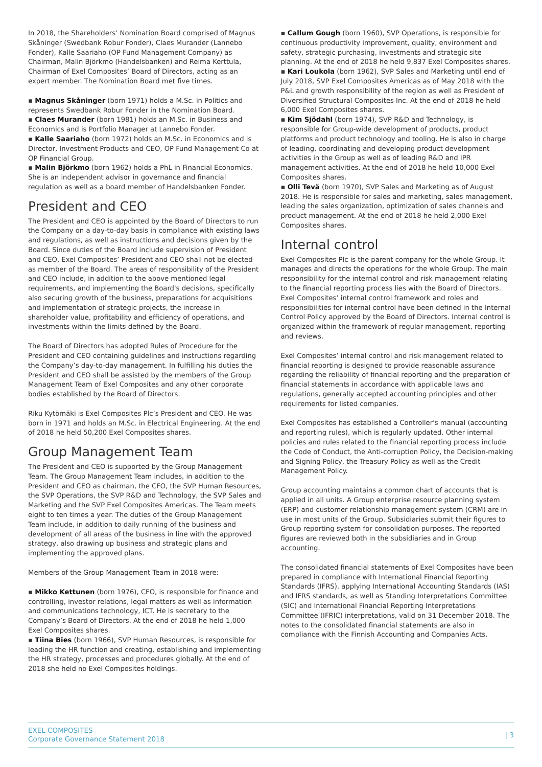In 2018, the Shareholders’ Nomination Board comprised of Magnus Skåninger (Swedbank Robur Fonder), Claes Murander (Lannebo Fonder), Kalle Saariaho (OP Fund Management Company) as Chairman, Malin Björkmo (Handelsbanken) and Reima Kerttula, Chairman of Exel Composites’ Board of Directors, acting as an expert member. The Nomination Board met five times.
▪ Magnus Skåninger (born 1971) holds a M.Sc. in Politics and represents Swedbank Robur Fonder in the Nomination Board.
▪ Claes Murander (born 1981) holds an M.Sc. in Business and Economics and is Portfolio Manager at Lannebo Fonder.
▪ Kalle Saariaho (born 1972) holds an M.Sc. in Economics and is Director, Investment Products and CEO, OP Fund Management Co at OP Financial Group.
▪ Malin Björkmo (born 1962) holds a PhL in Financial Economics. She is an independent advisor in governance and financial regulation as well as a board member of Handelsbanken Fonder.
President and CEO
The President and CEO is appointed by the Board of Directors to run the Company on a day-to-day basis in compliance with existing laws and regulations, as well as instructions and decisions given by the Board. Since duties of the Board include supervision of President and CEO, Exel Composites’ President and CEO shall not be elected as member of the Board. The areas of responsibility of the President and CEO include, in addition to the above mentioned legal requirements, and implementing the Board's decisions, specifically also securing growth of the business, preparations for acquisitions and implementation of strategic projects, the increase in shareholder value, profitability and efficiency of operations, and investments within the limits defined by the Board.
The Board of Directors has adopted Rules of Procedure for the President and CEO containing guidelines and instructions regarding the Company’s day-to-day management. In fulfilling his duties the President and CEO shall be assisted by the members of the Group Management Team of Exel Composites and any other corporate bodies established by the Board of Directors.
Riku Kytömäki is Exel Composites Plc’s President and CEO. He was born in 1971 and holds an M.Sc. in Electrical Engineering. At the end of 2018 he held 50,200 Exel Composites shares.
Group Management Team
The President and CEO is supported by the Group Management Team. The Group Management Team includes, in addition to the President and CEO as chairman, the CFO, the SVP Human Resources, the SVP Operations, the SVP R&D and Technology, the SVP Sales and Marketing and the SVP Exel Composites Americas. The Team meets eight to ten times a year. The duties of the Group Management Team include, in addition to daily running of the business and development of all areas of the business in line with the approved strategy, also drawing up business and strategic plans and implementing the approved plans.
Members of the Group Management Team in 2018 were:
▪ Mikko Kettunen (born 1976), CFO, is responsible for finance and controlling, investor relations, legal matters as well as information and communications technology, ICT. He is secretary to the Company’s Board of Directors. At the end of 2018 he held 1,000 Exel Composites shares.
▪ Tiina Bies (born 1966), SVP Human Resources, is responsible for leading the HR function and creating, establishing and implementing the HR strategy, processes and procedures globally. At the end of 2018 she held no Exel Composites holdings.
▪ Callum Gough (born 1960), SVP Operations, is responsible for continuous productivity improvement, quality, environment and safety, strategic purchasing, investments and strategic site planning. At the end of 2018 he held 9,837 Exel Composites shares.
▪ Kari Loukola (born 1962), SVP Sales and Marketing until end of July 2018, SVP Exel Composites Americas as of May 2018 with the P&L and growth responsibility of the region as well as President of Diversified Structural Composites Inc. At the end of 2018 he held 6,000 Exel Composites shares.
▪ Kim Sjödahl (born 1974), SVP R&D and Technology, is responsible for Group-wide development of products, product platforms and product technology and tooling. He is also in charge of leading, coordinating and developing product development activities in the Group as well as of leading R&D and IPR management activities. At the end of 2018 he held 10,000 Exel Composites shares.
▪ Olli Tevä (born 1970), SVP Sales and Marketing as of August 2018. He is responsible for sales and marketing, sales management, leading the sales organization, optimization of sales channels and product management. At the end of 2018 he held 2,000 Exel Composites shares.
Internal control
Exel Composites Plc is the parent company for the whole Group. It manages and directs the operations for the whole Group. The main responsibility for the internal control and risk management relating to the financial reporting process lies with the Board of Directors. Exel Composites’ internal control framework and roles and responsibilities for internal control have been defined in the Internal Control Policy approved by the Board of Directors. Internal control is organized within the framework of regular management, reporting and reviews.
Exel Composites’ internal control and risk management related to financial reporting is designed to provide reasonable assurance regarding the reliability of financial reporting and the preparation of financial statements in accordance with applicable laws and regulations, generally accepted accounting principles and other requirements for listed companies.
Exel Composites has established a Controller's manual (accounting and reporting rules), which is regularly updated. Other internal policies and rules related to the financial reporting process include the Code of Conduct, the Anti-corruption Policy, the Decision-making and Signing Policy, the Treasury Policy as well as the Credit Management Policy.
Group accounting maintains a common chart of accounts that is applied in all units. A Group enterprise resource planning system (ERP) and customer relationship management system (CRM) are in use in most units of the Group. Subsidiaries submit their figures to Group reporting system for consolidation purposes. The reported figures are reviewed both in the subsidiaries and in Group accounting.
The consolidated financial statements of Exel Composites have been prepared in compliance with International Financial Reporting Standards (IFRS), applying International Accounting Standards (IAS) and IFRS standards, as well as Standing Interpretations Committee (SIC) and International Financial Reporting Interpretations Committee (IFRIC) interpretations, valid on 31 December 2018. The notes to the consolidated financial statements are also in compliance with the Finnish Accounting and Companies Acts.
EXEL COMPOSITES
Corporate Governance Statement 2018
| 3